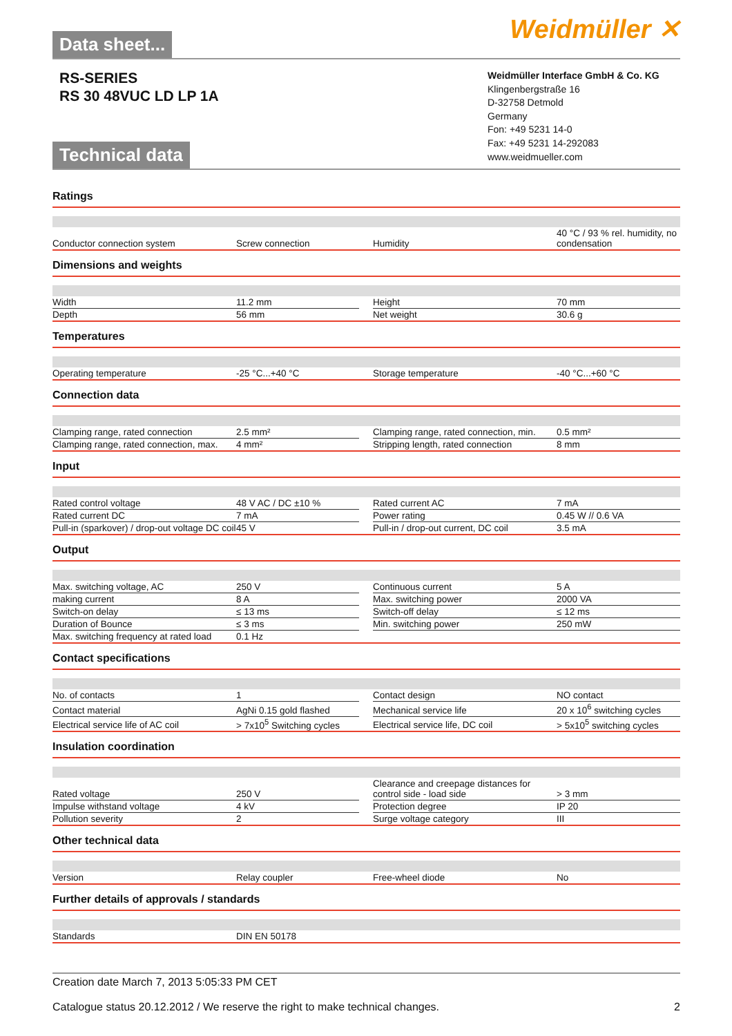Weidmüller ✕
Data sheet...
RS-SERIES
RS 30 48VUC LD LP 1A
Weidmüller Interface GmbH & Co. KG
Klingenbergstraße 16
D-32758 Detmold
Germany
Fon: +49 5231 14-0
Fax: +49 5231 14-292083
www.weidmueller.com
Technical data
Ratings
| Conductor connection system | Screw connection | | Humidity | 40 °C / 93 % rel. humidity, no condensation |
Dimensions and weights
| Width | 11.2 mm | | Height | 70 mm |
| Depth | 56 mm | | Net weight | 30.6 g |
Temperatures
| Operating temperature | -25 °C...+40 °C | | Storage temperature | -40 °C...+60 °C |
Connection data
| Clamping range, rated connection | 2.5 mm² | | Clamping range, rated connection, min. | 0.5 mm² |
| Clamping range, rated connection, max. | 4 mm² | | Stripping length, rated connection | 8 mm |
Input
| Rated control voltage | 48 V AC / DC ±10 % | | Rated current AC | 7 mA |
| Rated current DC | 7 mA | | Power rating | 0.45 W // 0.6 VA |
| Pull-in (sparkover) / drop-out voltage DC coil | 45 V | | Pull-in / drop-out current, DC coil | 3.5 mA |
Output
| Max. switching voltage, AC | 250 V | | Continuous current | 5 A |
| making current | 8 A | | Max. switching power | 2000 VA |
| Switch-on delay | ≤ 13 ms | | Switch-off delay | ≤ 12 ms |
| Duration of Bounce | ≤ 3 ms | | Min. switching power | 250 mW |
| Max. switching frequency at rated load | 0.1 Hz | | | |
Contact specifications
| No. of contacts | 1 | | Contact design | NO contact |
| Contact material | AgNi 0.15 gold flashed | | Mechanical service life | 20 x 10<sup>6</sup> switching cycles |
| Electrical service life of AC coil | > 7x10<sup>5</sup> Switching cycles | | Electrical service life, DC coil | > 5x10<sup>5</sup> switching cycles |
Insulation coordination
| Rated voltage | 250 V | | Clearance and creepage distances for control side - load side | > 3 mm |
| Impulse withstand voltage | 4 kV | | Protection degree | IP 20 |
| Pollution severity | 2 | | Surge voltage category | III |
Other technical data
| Version | Relay coupler | | Free-wheel diode | No |
Further details of approvals / standards
| Standards | DIN EN 50178 | | | |
Creation date March 7, 2013 5:05:33 PM CET
Catalogue status 20.12.2012 / We reserve the right to make technical changes. 2